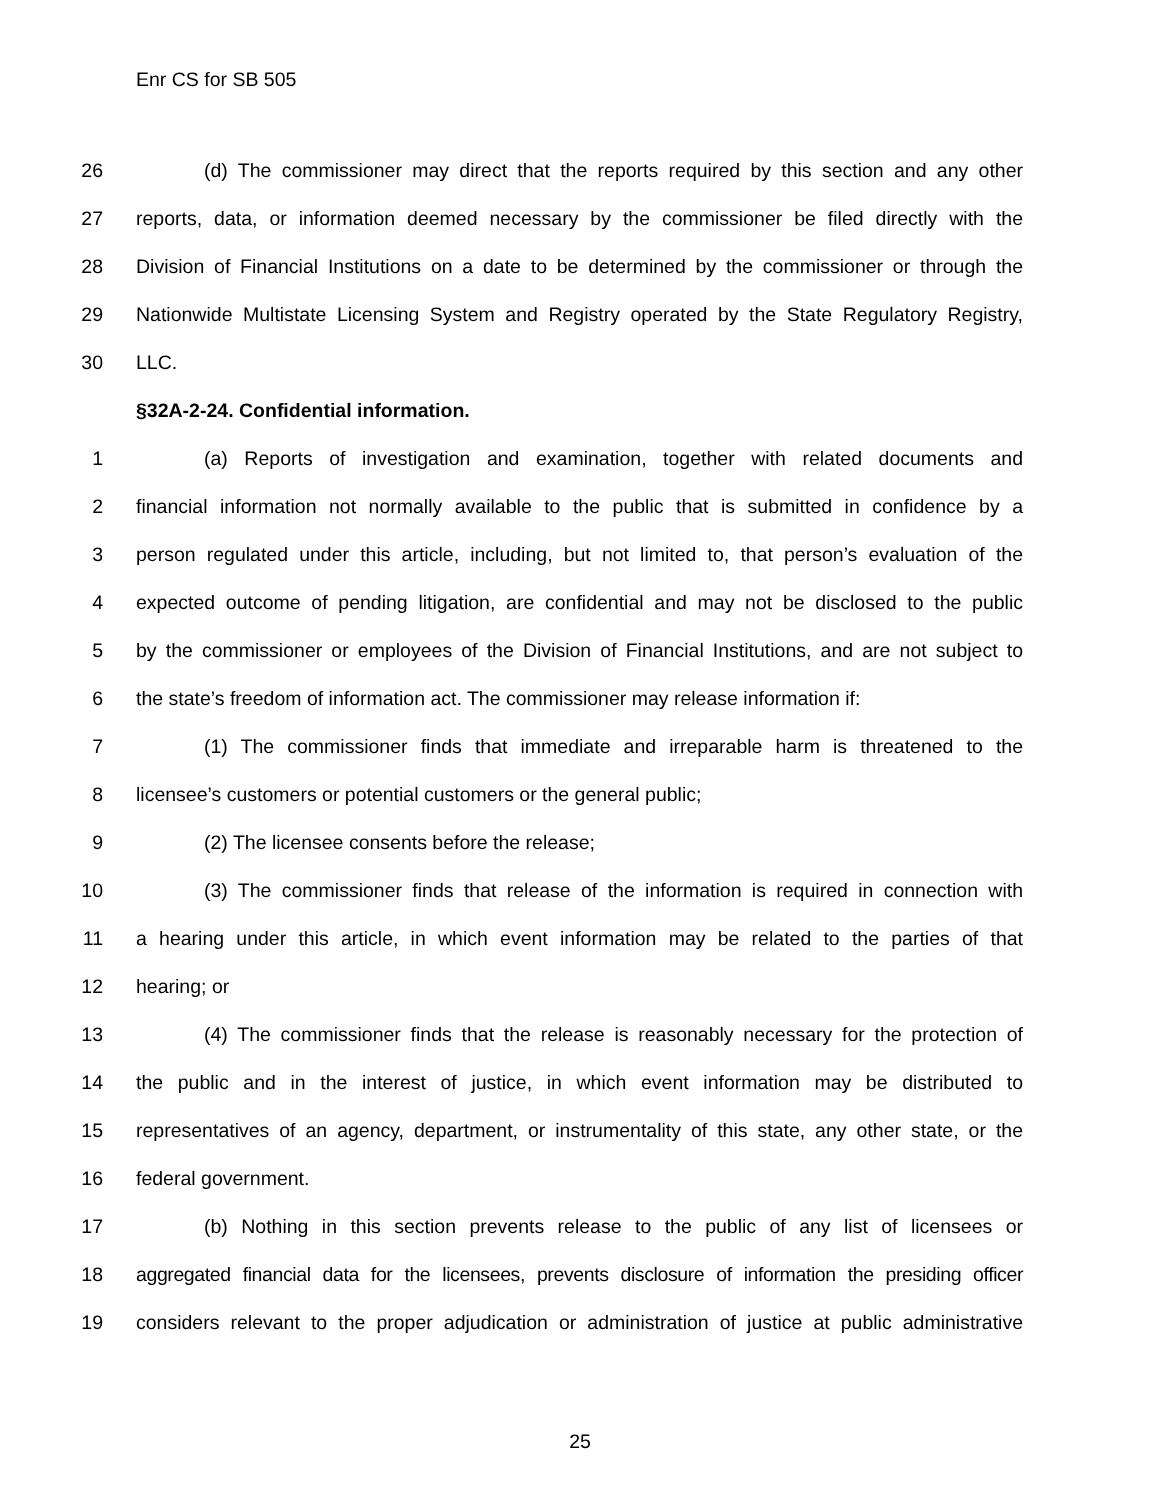Enr CS for SB 505
26 (d) The commissioner may direct that the reports required by this section and any other
27 reports, data, or information deemed necessary by the commissioner be filed directly with the
28 Division of Financial Institutions on a date to be determined by the commissioner or through the
29 Nationwide Multistate Licensing System and Registry operated by the State Regulatory Registry,
30 LLC.
§32A-2-24. Confidential information.
1 (a) Reports of investigation and examination, together with related documents and
2 financial information not normally available to the public that is submitted in confidence by a
3 person regulated under this article, including, but not limited to, that person’s evaluation of the
4 expected outcome of pending litigation, are confidential and may not be disclosed to the public
5 by the commissioner or employees of the Division of Financial Institutions, and are not subject to
6 the state’s freedom of information act. The commissioner may release information if:
7 (1) The commissioner finds that immediate and irreparable harm is threatened to the
8 licensee’s customers or potential customers or the general public;
9 (2) The licensee consents before the release;
10 (3) The commissioner finds that release of the information is required in connection with
11 a hearing under this article, in which event information may be related to the parties of that
12 hearing; or
13 (4) The commissioner finds that the release is reasonably necessary for the protection of
14 the public and in the interest of justice, in which event information may be distributed to
15 representatives of an agency, department, or instrumentality of this state, any other state, or the
16 federal government.
17 (b) Nothing in this section prevents release to the public of any list of licensees or
18 aggregated financial data for the licensees, prevents disclosure of information the presiding officer
19 considers relevant to the proper adjudication or administration of justice at public administrative
25